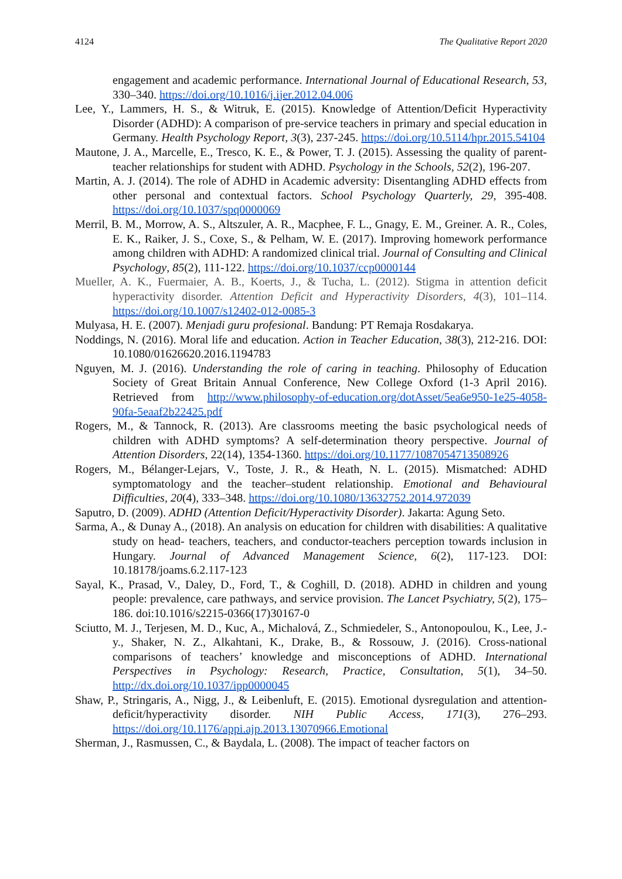4124 The Qualitative Report 2020
engagement and academic performance. International Journal of Educational Research, 53, 330–340. https://doi.org/10.1016/j.ijer.2012.04.006
Lee, Y., Lammers, H. S., & Witruk, E. (2015). Knowledge of Attention/Deficit Hyperactivity Disorder (ADHD): A comparison of pre-service teachers in primary and special education in Germany. Health Psychology Report, 3(3), 237-245. https://doi.org/10.5114/hpr.2015.54104
Mautone, J. A., Marcelle, E., Tresco, K. E., & Power, T. J. (2015). Assessing the quality of parent-teacher relationships for student with ADHD. Psychology in the Schools, 52(2), 196-207.
Martin, A. J. (2014). The role of ADHD in Academic adversity: Disentangling ADHD effects from other personal and contextual factors. School Psychology Quarterly, 29, 395-408. https://doi.org/10.1037/spq0000069
Merril, B. M., Morrow, A. S., Altszuler, A. R., Macphee, F. L., Gnagy, E. M., Greiner. A. R., Coles, E. K., Raiker, J. S., Coxe, S., & Pelham, W. E. (2017). Improving homework performance among children with ADHD: A randomized clinical trial. Journal of Consulting and Clinical Psychology, 85(2), 111-122. https://doi.org/10.1037/ccp0000144
Mueller, A. K., Fuermaier, A. B., Koerts, J., & Tucha, L. (2012). Stigma in attention deficit hyperactivity disorder. Attention Deficit and Hyperactivity Disorders, 4(3), 101–114. https://doi.org/10.1007/s12402-012-0085-3
Mulyasa, H. E. (2007). Menjadi guru profesional. Bandung: PT Remaja Rosdakarya.
Noddings, N. (2016). Moral life and education. Action in Teacher Education, 38(3), 212-216. DOI: 10.1080/01626620.2016.1194783
Nguyen, M. J. (2016). Understanding the role of caring in teaching. Philosophy of Education Society of Great Britain Annual Conference, New College Oxford (1-3 April 2016). Retrieved from http://www.philosophy-of-education.org/dotAsset/5ea6e950-1e25-4058-90fa-5eaaf2b22425.pdf
Rogers, M., & Tannock, R. (2013). Are classrooms meeting the basic psychological needs of children with ADHD symptoms? A self-determination theory perspective. Journal of Attention Disorders, 22(14), 1354-1360. https://doi.org/10.1177/1087054713508926
Rogers, M., Bélanger-Lejars, V., Toste, J. R., & Heath, N. L. (2015). Mismatched: ADHD symptomatology and the teacher–student relationship. Emotional and Behavioural Difficulties, 20(4), 333–348. https://doi.org/10.1080/13632752.2014.972039
Saputro, D. (2009). ADHD (Attention Deficit/Hyperactivity Disorder). Jakarta: Agung Seto.
Sarma, A., & Dunay A., (2018). An analysis on education for children with disabilities: A qualitative study on head- teachers, teachers, and conductor-teachers perception towards inclusion in Hungary. Journal of Advanced Management Science, 6(2), 117-123. DOI: 10.18178/joams.6.2.117-123
Sayal, K., Prasad, V., Daley, D., Ford, T., & Coghill, D. (2018). ADHD in children and young people: prevalence, care pathways, and service provision. The Lancet Psychiatry, 5(2), 175–186. doi:10.1016/s2215-0366(17)30167-0
Sciutto, M. J., Terjesen, M. D., Kuc, A., Michalová, Z., Schmiedeler, S., Antonopoulou, K., Lee, J.-y., Shaker, N. Z., Alkahtani, K., Drake, B., & Rossouw, J. (2016). Cross-national comparisons of teachers’ knowledge and misconceptions of ADHD. International Perspectives in Psychology: Research, Practice, Consultation, 5(1), 34–50. http://dx.doi.org/10.1037/ipp0000045
Shaw, P., Stringaris, A., Nigg, J., & Leibenluft, E. (2015). Emotional dysregulation and attention-deficit/hyperactivity disorder. NIH Public Access, 171(3), 276–293. https://doi.org/10.1176/appi.ajp.2013.13070966.Emotional
Sherman, J., Rasmussen, C., & Baydala, L. (2008). The impact of teacher factors on